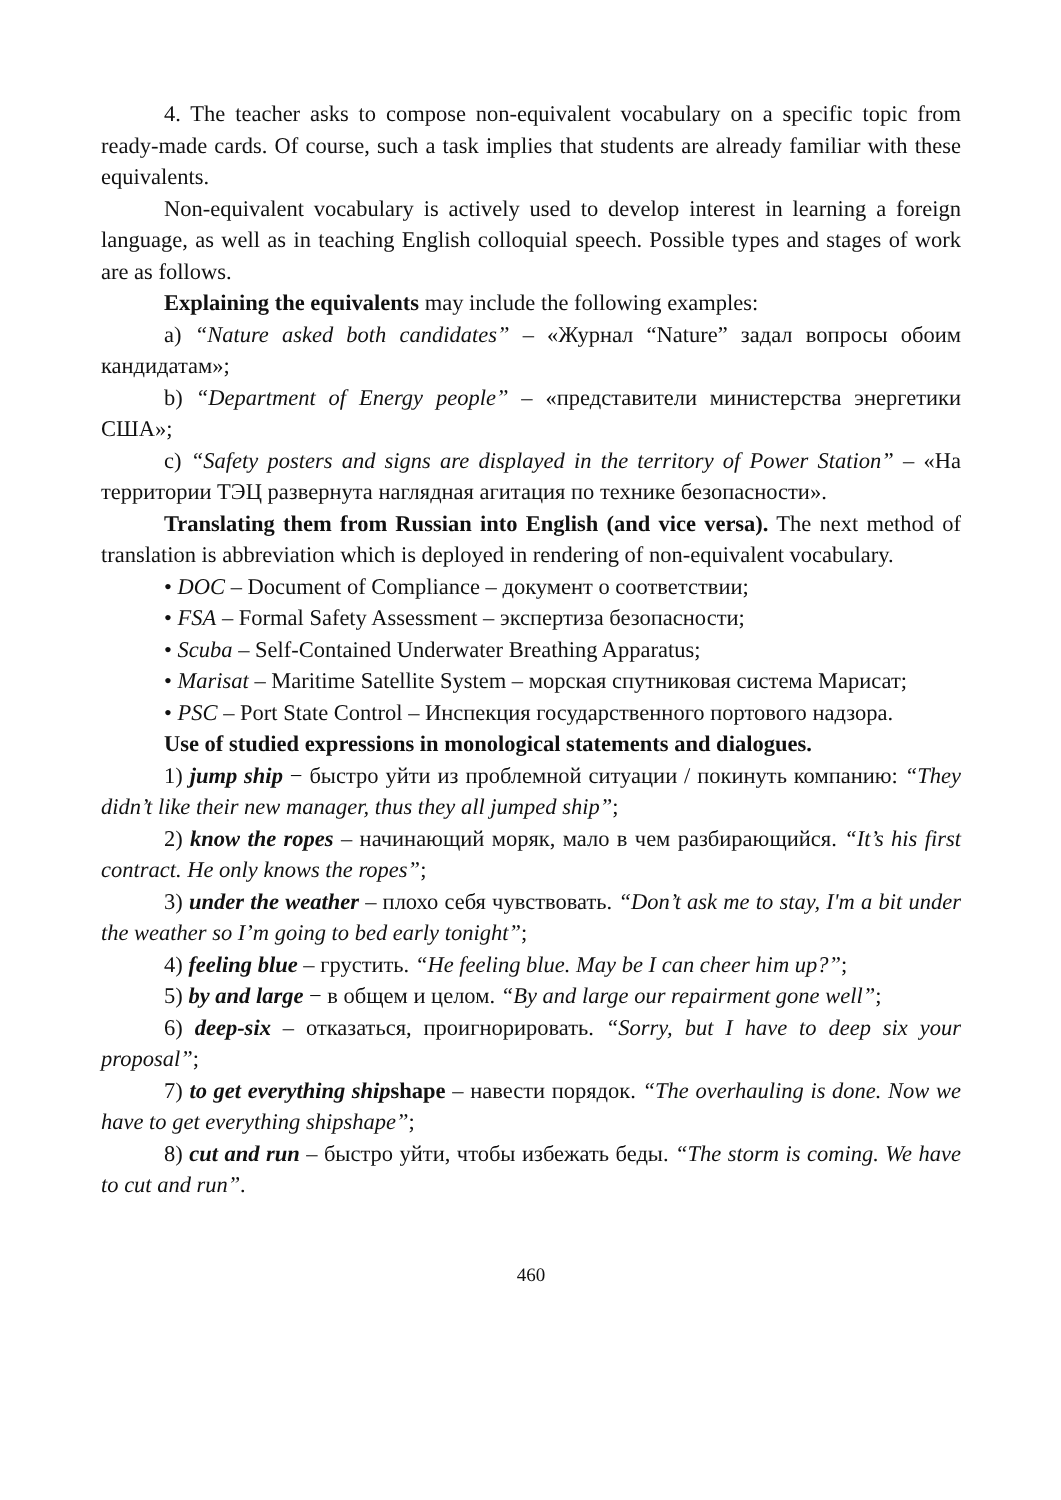4. The teacher asks to compose non-equivalent vocabulary on a specific topic from ready-made cards. Of course, such a task implies that students are already familiar with these equivalents.
Non-equivalent vocabulary is actively used to develop interest in learning a foreign language, as well as in teaching English colloquial speech. Possible types and stages of work are as follows.
Explaining the equivalents may include the following examples:
a) “Nature asked both candidates” – «Журнал “Nature” задал вопросы обоим кандидатам»;
b) “Department of Energy people” – «представители министерства энергетики США»;
c) “Safety posters and signs are displayed in the territory of Power Station” – «На территории ТЭЦ развернута наглядная агитация по технике безопасности».
Translating them from Russian into English (and vice versa). The next method of translation is abbreviation which is deployed in rendering of non-equivalent vocabulary.
• DOC – Document of Compliance – документ о соответствии;
• FSA – Formal Safety Assessment – экспертиза безопасности;
• Scuba – Self-Contained Underwater Breathing Apparatus;
• Marisat – Maritime Satellite System – морская спутниковая система Марисат;
• PSC – Port State Control – Инспекция государственного портового надзора.
Use of studied expressions in monological statements and dialogues.
1) jump ship − быстро уйти из проблемной ситуации / покинуть компанию: “They didn’t like their new manager, thus they all jumped ship”;
2) know the ropes – начинающий моряк, мало в чем разбирающийся. “It’s his first contract. He only knows the ropes”;
3) under the weather – плохо себя чувствовать. “Don’t ask me to stay, I'm a bit under the weather so I’m going to bed early tonight”;
4) feeling blue – грустить. “He feeling blue. May be I can cheer him up?”;
5) by and large − в общем и целом. “By and large our repairment gone well”;
6) deep-six – отказаться, проигнорировать. “Sorry, but I have to deep six your proposal”;
7) to get everything shipshape – навести порядок. “The overhauling is done. Now we have to get everything shipshape”;
8) cut and run – быстро уйти, чтобы избежать беды. “The storm is coming. We have to cut and run”.
460